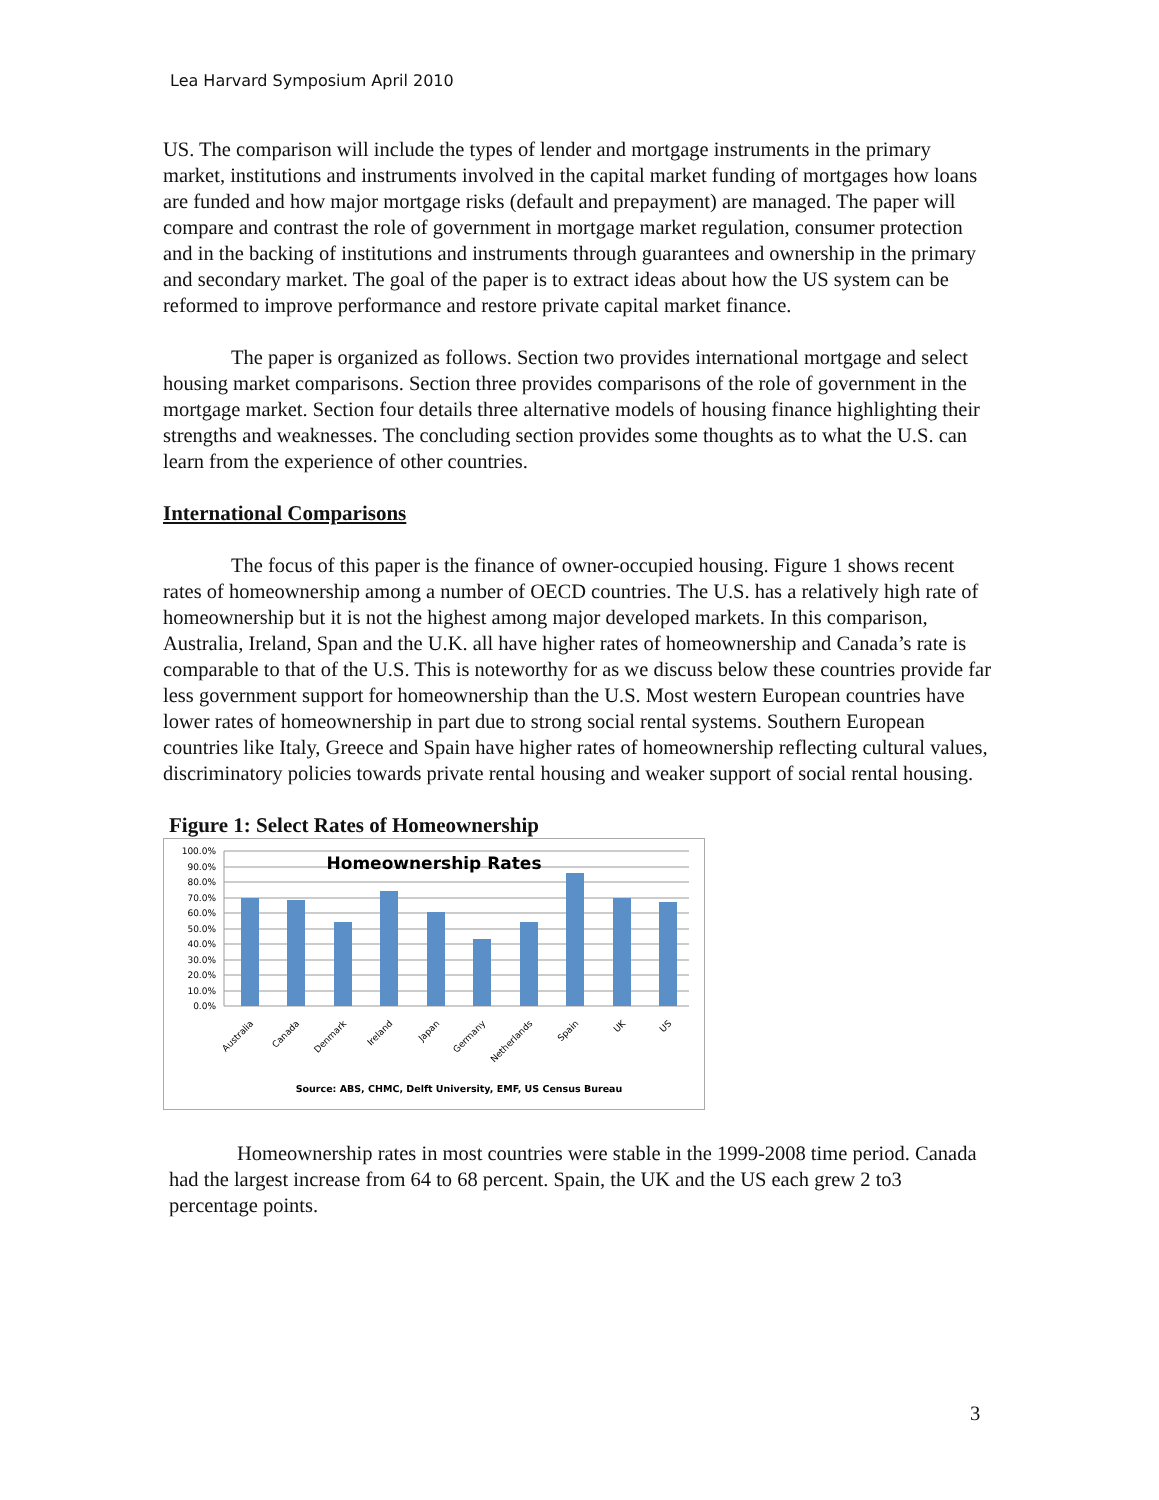Lea Harvard Symposium April 2010
US. The comparison will include the types of lender and mortgage instruments in the primary market, institutions and instruments involved in the capital market funding of mortgages how loans are funded and how major mortgage risks (default and prepayment) are managed. The paper will compare and contrast the role of government in mortgage market regulation, consumer protection and in the backing of institutions and instruments through guarantees and ownership in the primary and secondary market. The goal of the paper is to extract ideas about how the US system can be reformed to improve performance and restore private capital market finance.
The paper is organized as follows. Section two provides international mortgage and select housing market comparisons. Section three provides comparisons of the role of government in the mortgage market. Section four details three alternative models of housing finance highlighting their strengths and weaknesses. The concluding section provides some thoughts as to what the U.S. can learn from the experience of other countries.
International Comparisons
The focus of this paper is the finance of owner-occupied housing. Figure 1 shows recent rates of homeownership among a number of OECD countries. The U.S. has a relatively high rate of homeownership but it is not the highest among major developed markets. In this comparison, Australia, Ireland, Span and the U.K. all have higher rates of homeownership and Canada’s rate is comparable to that of the U.S. This is noteworthy for as we discuss below these countries provide far less government support for homeownership than the U.S. Most western European countries have lower rates of homeownership in part due to strong social rental systems. Southern European countries like Italy, Greece and Spain have higher rates of homeownership reflecting cultural values, discriminatory policies towards private rental housing and weaker support of social rental housing.
Figure 1: Select Rates of Homeownership
100.0%
90.0%
80.0%
70.0%
60.0%
50.0%
40.0%
30.0%
20.0%
10.0%
0.0%
Homeownership Rates
Australia
Canada
Denmark
Ireland
Japan
Germany
Netherlands
Spain
UK
US
Source: ABS, CHMC, Delft University, EMF, US Census Bureau
Homeownership rates in most countries were stable in the 1999-2008 time period. Canada had the largest increase from 64 to 68 percent. Spain, the UK and the US each grew 2 to3 percentage points.
3